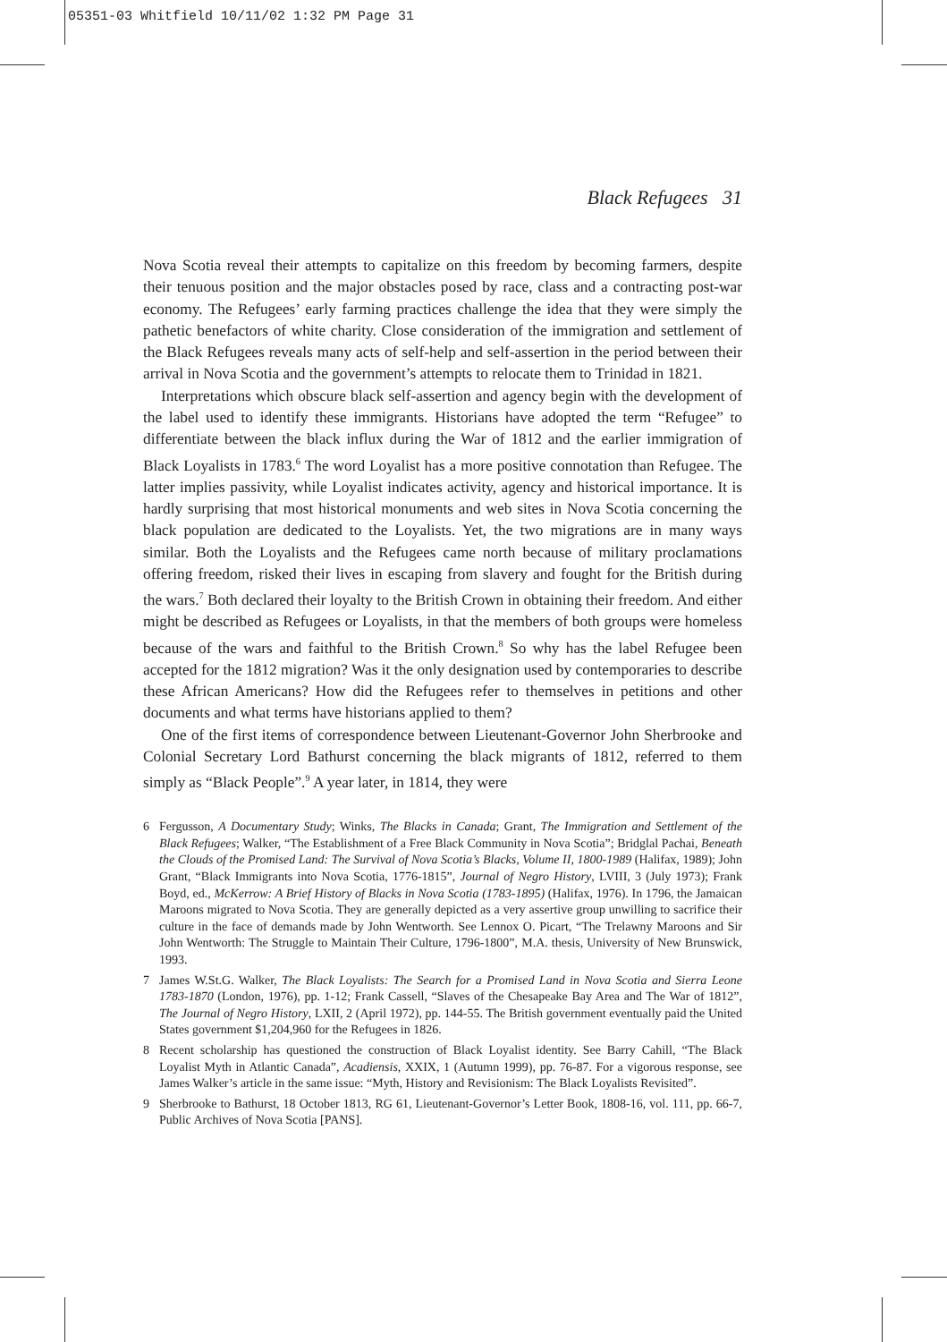05351-03 Whitfield 10/11/02 1:32 PM Page 31
Black Refugees 31
Nova Scotia reveal their attempts to capitalize on this freedom by becoming farmers, despite their tenuous position and the major obstacles posed by race, class and a contracting post-war economy. The Refugees’ early farming practices challenge the idea that they were simply the pathetic benefactors of white charity. Close consideration of the immigration and settlement of the Black Refugees reveals many acts of self-help and self-assertion in the period between their arrival in Nova Scotia and the government’s attempts to relocate them to Trinidad in 1821.
Interpretations which obscure black self-assertion and agency begin with the development of the label used to identify these immigrants. Historians have adopted the term “Refugee” to differentiate between the black influx during the War of 1812 and the earlier immigration of Black Loyalists in 1783.<sup>6</sup> The word Loyalist has a more positive connotation than Refugee. The latter implies passivity, while Loyalist indicates activity, agency and historical importance. It is hardly surprising that most historical monuments and web sites in Nova Scotia concerning the black population are dedicated to the Loyalists. Yet, the two migrations are in many ways similar. Both the Loyalists and the Refugees came north because of military proclamations offering freedom, risked their lives in escaping from slavery and fought for the British during the wars.<sup>7</sup> Both declared their loyalty to the British Crown in obtaining their freedom. And either might be described as Refugees or Loyalists, in that the members of both groups were homeless because of the wars and faithful to the British Crown.<sup>8</sup> So why has the label Refugee been accepted for the 1812 migration? Was it the only designation used by contemporaries to describe these African Americans? How did the Refugees refer to themselves in petitions and other documents and what terms have historians applied to them?
One of the first items of correspondence between Lieutenant-Governor John Sherbrooke and Colonial Secretary Lord Bathurst concerning the black migrants of 1812, referred to them simply as “Black People”.<sup>9</sup> A year later, in 1814, they were
6 Fergusson, A Documentary Study; Winks, The Blacks in Canada; Grant, The Immigration and Settlement of the Black Refugees; Walker, “The Establishment of a Free Black Community in Nova Scotia”; Bridglal Pachai, Beneath the Clouds of the Promised Land: The Survival of Nova Scotia’s Blacks, Volume II, 1800-1989 (Halifax, 1989); John Grant, “Black Immigrants into Nova Scotia, 1776-1815”, Journal of Negro History, LVIII, 3 (July 1973); Frank Boyd, ed., McKerrow: A Brief History of Blacks in Nova Scotia (1783-1895) (Halifax, 1976). In 1796, the Jamaican Maroons migrated to Nova Scotia. They are generally depicted as a very assertive group unwilling to sacrifice their culture in the face of demands made by John Wentworth. See Lennox O. Picart, “The Trelawny Maroons and Sir John Wentworth: The Struggle to Maintain Their Culture, 1796-1800”, M.A. thesis, University of New Brunswick, 1993.
7 James W.St.G. Walker, The Black Loyalists: The Search for a Promised Land in Nova Scotia and Sierra Leone 1783-1870 (London, 1976), pp. 1-12; Frank Cassell, “Slaves of the Chesapeake Bay Area and The War of 1812”, The Journal of Negro History, LXII, 2 (April 1972), pp. 144-55. The British government eventually paid the United States government $1,204,960 for the Refugees in 1826.
8 Recent scholarship has questioned the construction of Black Loyalist identity. See Barry Cahill, “The Black Loyalist Myth in Atlantic Canada”, Acadiensis, XXIX, 1 (Autumn 1999), pp. 76-87. For a vigorous response, see James Walker’s article in the same issue: “Myth, History and Revisionism: The Black Loyalists Revisited”.
9 Sherbrooke to Bathurst, 18 October 1813, RG 61, Lieutenant-Governor’s Letter Book, 1808-16, vol. 111, pp. 66-7, Public Archives of Nova Scotia [PANS].